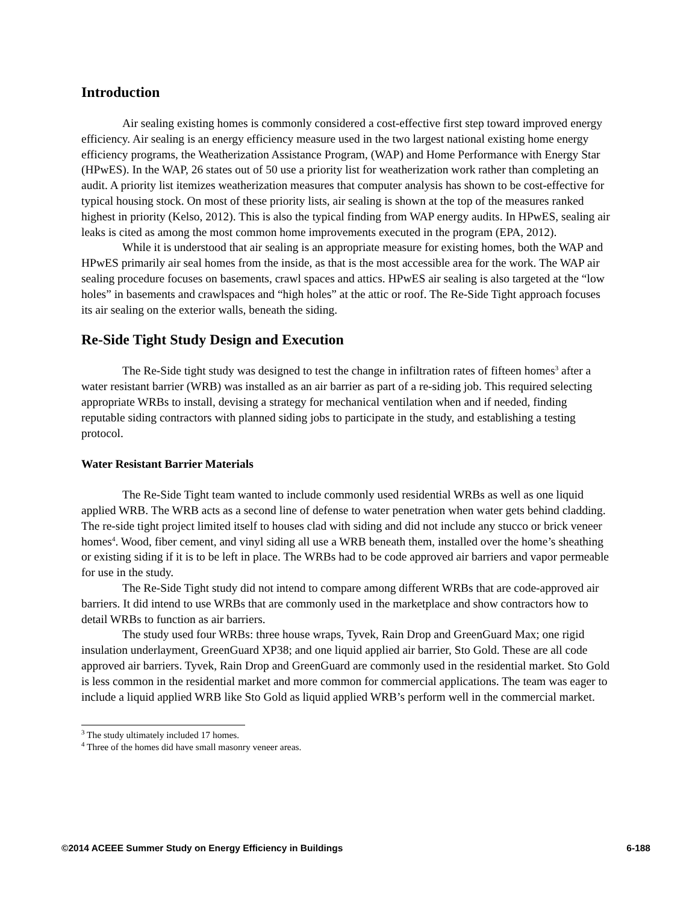Introduction
Air sealing existing homes is commonly considered a cost-effective first step toward improved energy efficiency. Air sealing is an energy efficiency measure used in the two largest national existing home energy efficiency programs, the Weatherization Assistance Program, (WAP) and Home Performance with Energy Star (HPwES). In the WAP, 26 states out of 50 use a priority list for weatherization work rather than completing an audit. A priority list itemizes weatherization measures that computer analysis has shown to be cost-effective for typical housing stock. On most of these priority lists, air sealing is shown at the top of the measures ranked highest in priority (Kelso, 2012). This is also the typical finding from WAP energy audits. In HPwES, sealing air leaks is cited as among the most common home improvements executed in the program (EPA, 2012).
While it is understood that air sealing is an appropriate measure for existing homes, both the WAP and HPwES primarily air seal homes from the inside, as that is the most accessible area for the work. The WAP air sealing procedure focuses on basements, crawl spaces and attics. HPwES air sealing is also targeted at the “low holes” in basements and crawlspaces and “high holes” at the attic or roof. The Re-Side Tight approach focuses its air sealing on the exterior walls, beneath the siding.
Re-Side Tight Study Design and Execution
The Re-Side tight study was designed to test the change in infiltration rates of fifteen homes<sup>3</sup> after a water resistant barrier (WRB) was installed as an air barrier as part of a re-siding job. This required selecting appropriate WRBs to install, devising a strategy for mechanical ventilation when and if needed, finding reputable siding contractors with planned siding jobs to participate in the study, and establishing a testing protocol.
Water Resistant Barrier Materials
The Re-Side Tight team wanted to include commonly used residential WRBs as well as one liquid applied WRB. The WRB acts as a second line of defense to water penetration when water gets behind cladding. The re-side tight project limited itself to houses clad with siding and did not include any stucco or brick veneer homes<sup>4</sup>. Wood, fiber cement, and vinyl siding all use a WRB beneath them, installed over the home’s sheathing or existing siding if it is to be left in place. The WRBs had to be code approved air barriers and vapor permeable for use in the study.
The Re-Side Tight study did not intend to compare among different WRBs that are code-approved air barriers. It did intend to use WRBs that are commonly used in the marketplace and show contractors how to detail WRBs to function as air barriers.
The study used four WRBs: three house wraps, Tyvek, Rain Drop and GreenGuard Max; one rigid insulation underlayment, GreenGuard XP38; and one liquid applied air barrier, Sto Gold. These are all code approved air barriers. Tyvek, Rain Drop and GreenGuard are commonly used in the residential market. Sto Gold is less common in the residential market and more common for commercial applications. The team was eager to include a liquid applied WRB like Sto Gold as liquid applied WRB’s perform well in the commercial market.
<sup>3</sup> The study ultimately included 17 homes.
<sup>4</sup> Three of the homes did have small masonry veneer areas.
©2014 ACEEE Summer Study on Energy Efficiency in Buildings 6-188